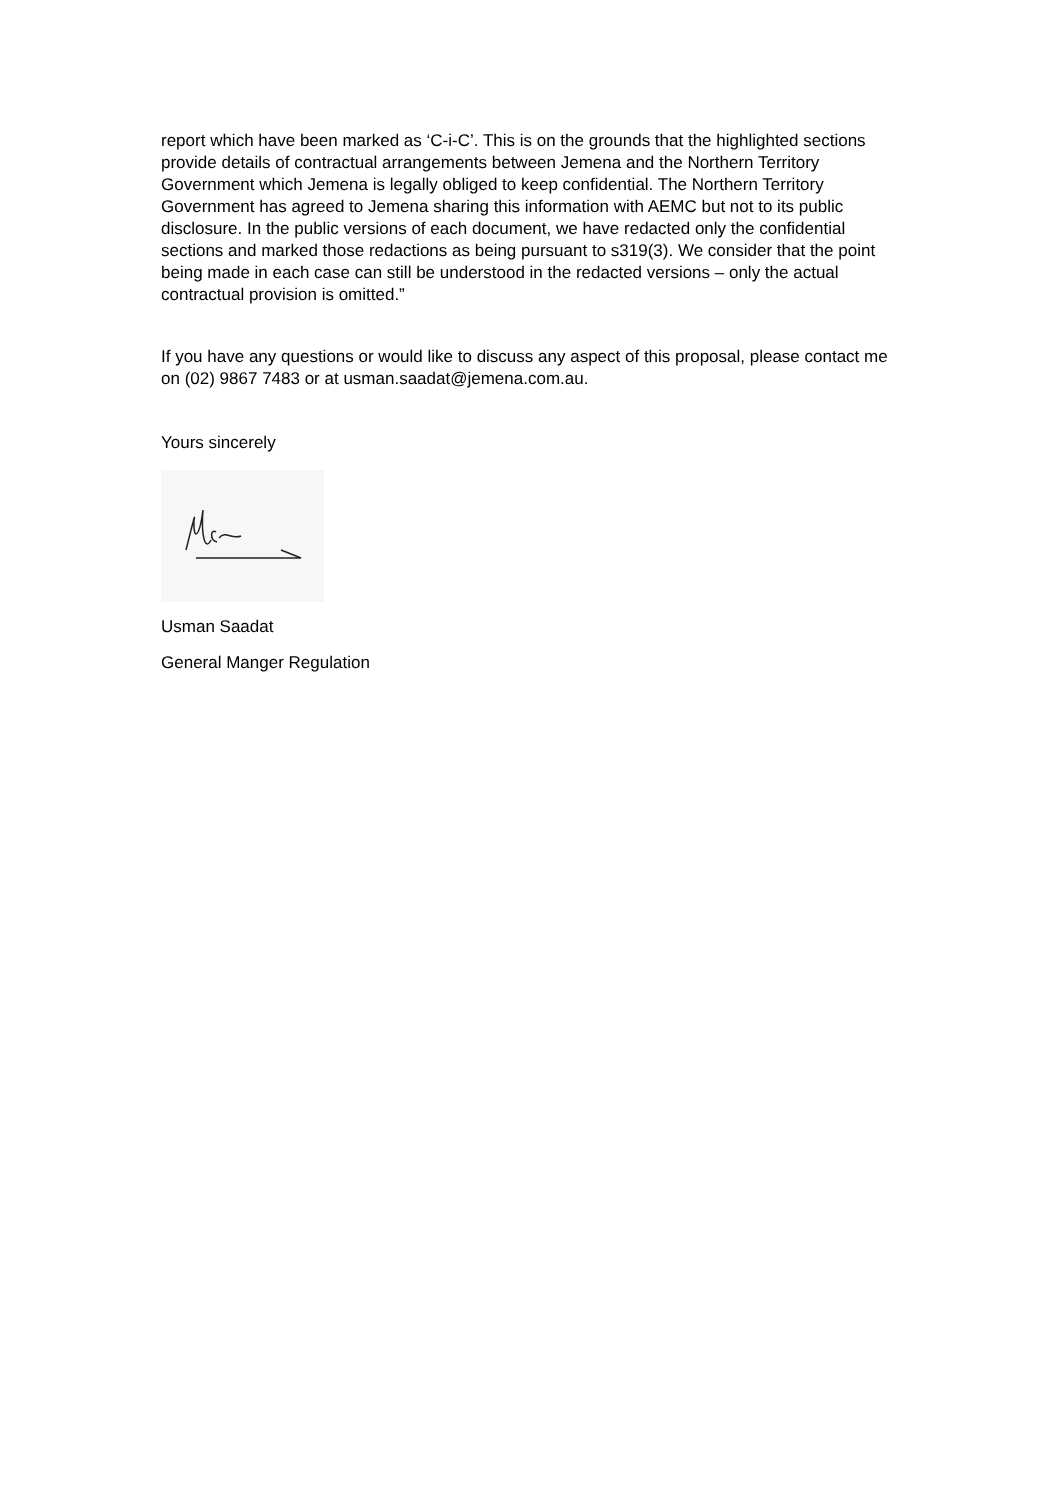report which have been marked as ‘C-i-C’. This is on the grounds that the highlighted sections provide details of contractual arrangements between Jemena and the Northern Territory Government which Jemena is legally obliged to keep confidential. The Northern Territory Government has agreed to Jemena sharing this information with AEMC but not to its public disclosure. In the public versions of each document, we have redacted only the confidential sections and marked those redactions as being pursuant to s319(3). We consider that the point being made in each case can still be understood in the redacted versions – only the actual contractual provision is omitted.”
If you have any questions or would like to discuss any aspect of this proposal, please contact me on (02) 9867 7483 or at usman.saadat@jemena.com.au.
Yours sincerely
Usman Saadat
General Manger Regulation